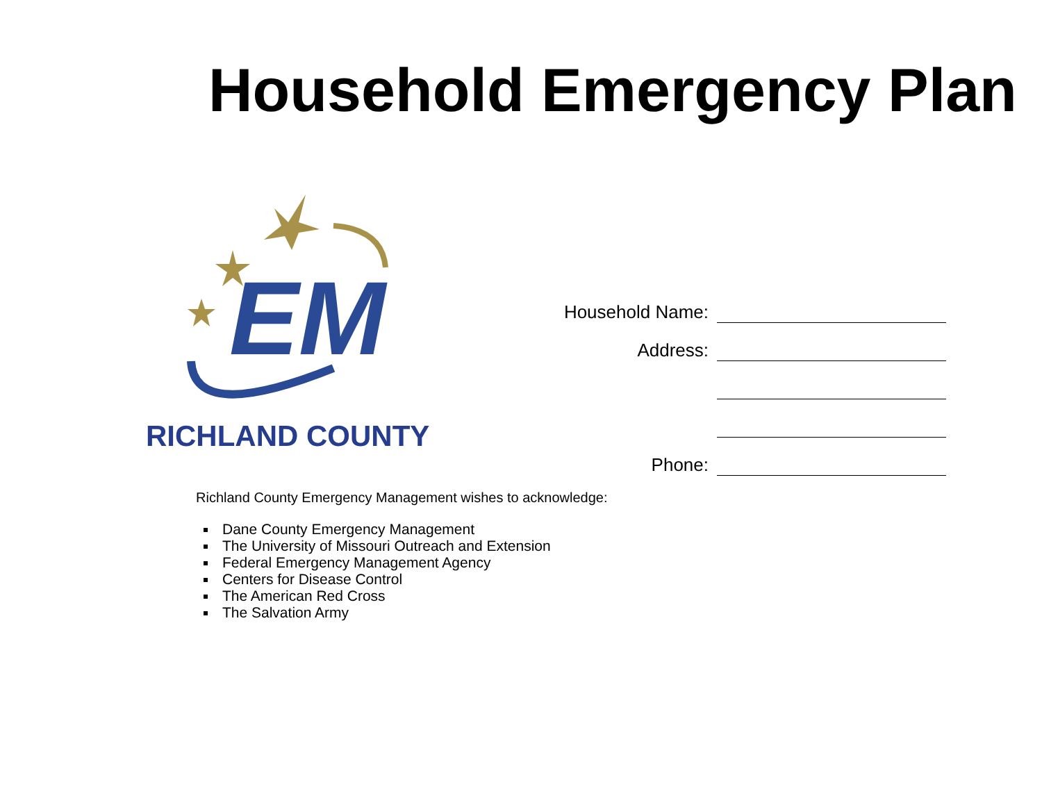Household Emergency Plan
EM
RICHLAND COUNTY
Household Name:
Address:
Phone:
Richland County Emergency Management wishes to acknowledge:
Dane County Emergency Management
The University of Missouri Outreach and Extension
Federal Emergency Management Agency
Centers for Disease Control
The American Red Cross
The Salvation Army